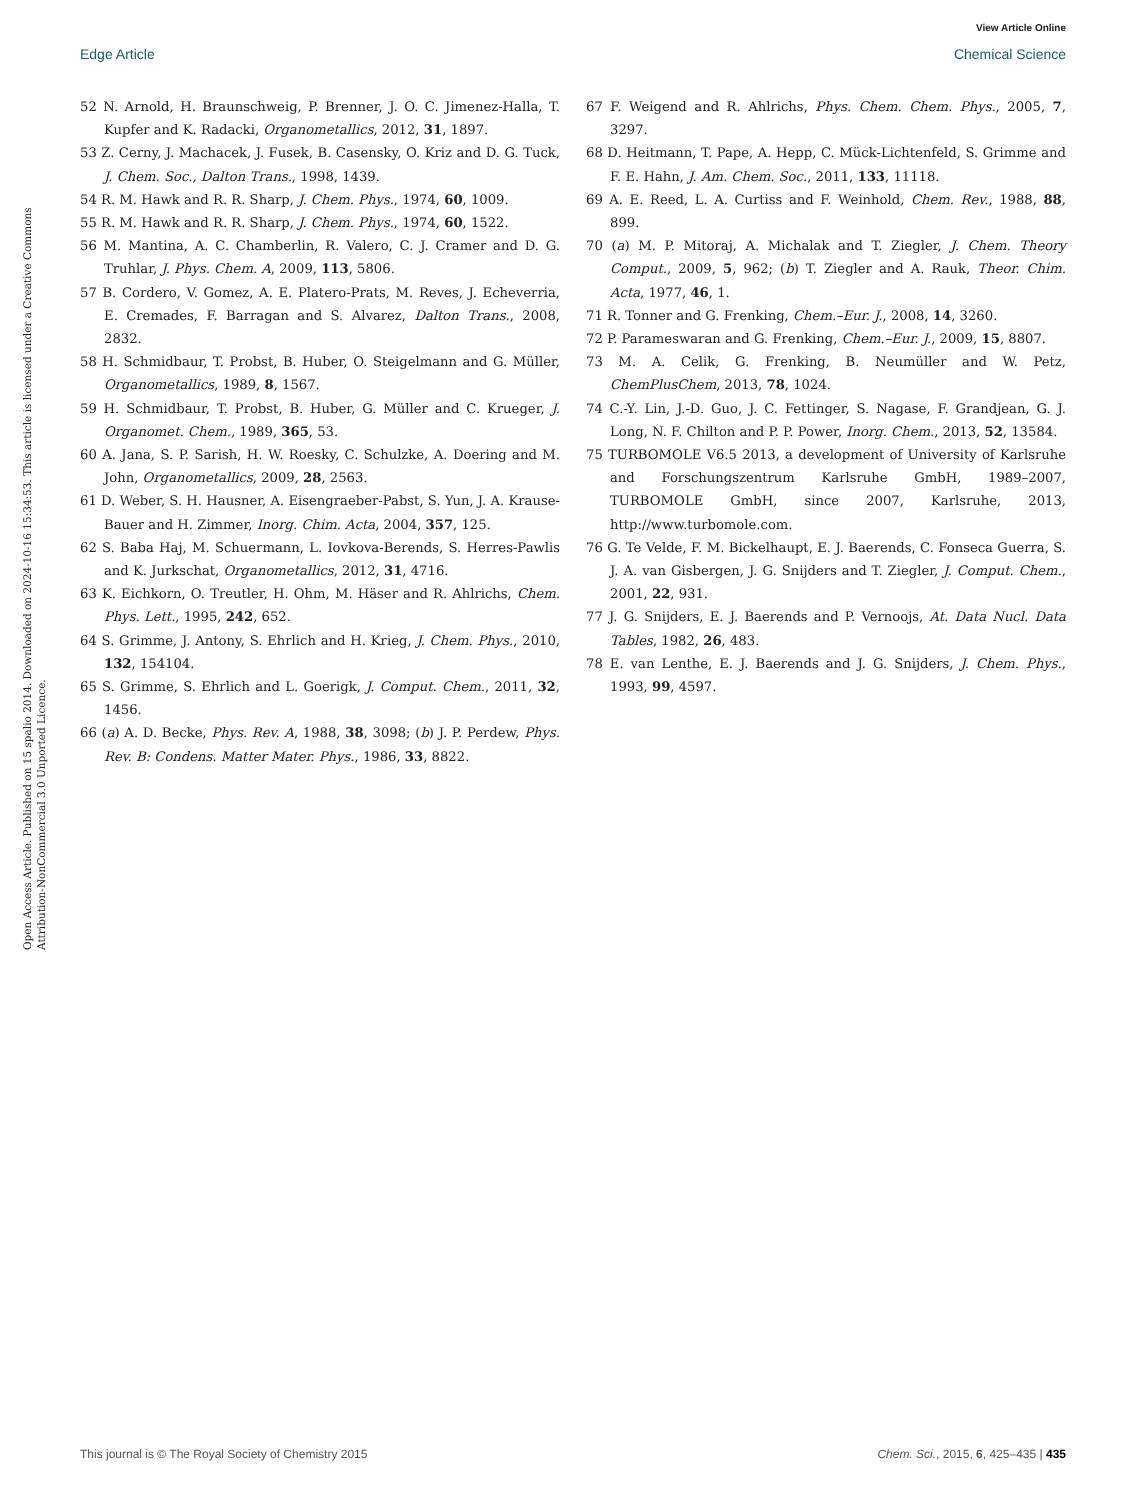View Article Online
Edge Article Chemical Science
Open Access Article. Published on 15 spalio 2014. Downloaded on 2024-10-16 15:34:53. This article is licensed under a Creative Commons Attribution-NonCommercial 3.0 Unported Licence.
52 N. Arnold, H. Braunschweig, P. Brenner, J. O. C. Jimenez-Halla, T. Kupfer and K. Radacki, Organometallics, 2012, 31, 1897.
53 Z. Cerny, J. Machacek, J. Fusek, B. Casensky, O. Kriz and D. G. Tuck, J. Chem. Soc., Dalton Trans., 1998, 1439.
54 R. M. Hawk and R. R. Sharp, J. Chem. Phys., 1974, 60, 1009.
55 R. M. Hawk and R. R. Sharp, J. Chem. Phys., 1974, 60, 1522.
56 M. Mantina, A. C. Chamberlin, R. Valero, C. J. Cramer and D. G. Truhlar, J. Phys. Chem. A, 2009, 113, 5806.
57 B. Cordero, V. Gomez, A. E. Platero-Prats, M. Reves, J. Echeverria, E. Cremades, F. Barragan and S. Alvarez, Dalton Trans., 2008, 2832.
58 H. Schmidbaur, T. Probst, B. Huber, O. Steigelmann and G. Müller, Organometallics, 1989, 8, 1567.
59 H. Schmidbaur, T. Probst, B. Huber, G. Müller and C. Krueger, J. Organomet. Chem., 1989, 365, 53.
60 A. Jana, S. P. Sarish, H. W. Roesky, C. Schulzke, A. Doering and M. John, Organometallics, 2009, 28, 2563.
61 D. Weber, S. H. Hausner, A. Eisengraeber-Pabst, S. Yun, J. A. Krause-Bauer and H. Zimmer, Inorg. Chim. Acta, 2004, 357, 125.
62 S. Baba Haj, M. Schuermann, L. Iovkova-Berends, S. Herres-Pawlis and K. Jurkschat, Organometallics, 2012, 31, 4716.
63 K. Eichkorn, O. Treutler, H. Ohm, M. Häser and R. Ahlrichs, Chem. Phys. Lett., 1995, 242, 652.
64 S. Grimme, J. Antony, S. Ehrlich and H. Krieg, J. Chem. Phys., 2010, 132, 154104.
65 S. Grimme, S. Ehrlich and L. Goerigk, J. Comput. Chem., 2011, 32, 1456.
66 (a) A. D. Becke, Phys. Rev. A, 1988, 38, 3098; (b) J. P. Perdew, Phys. Rev. B: Condens. Matter Mater. Phys., 1986, 33, 8822.
67 F. Weigend and R. Ahlrichs, Phys. Chem. Chem. Phys., 2005, 7, 3297.
68 D. Heitmann, T. Pape, A. Hepp, C. Mück-Lichtenfeld, S. Grimme and F. E. Hahn, J. Am. Chem. Soc., 2011, 133, 11118.
69 A. E. Reed, L. A. Curtiss and F. Weinhold, Chem. Rev., 1988, 88, 899.
70 (a) M. P. Mitoraj, A. Michalak and T. Ziegler, J. Chem. Theory Comput., 2009, 5, 962; (b) T. Ziegler and A. Rauk, Theor. Chim. Acta, 1977, 46, 1.
71 R. Tonner and G. Frenking, Chem.–Eur. J., 2008, 14, 3260.
72 P. Parameswaran and G. Frenking, Chem.–Eur. J., 2009, 15, 8807.
73 M. A. Celik, G. Frenking, B. Neumüller and W. Petz, ChemPlusChem, 2013, 78, 1024.
74 C.-Y. Lin, J.-D. Guo, J. C. Fettinger, S. Nagase, F. Grandjean, G. J. Long, N. F. Chilton and P. P. Power, Inorg. Chem., 2013, 52, 13584.
75 TURBOMOLE V6.5 2013, a development of University of Karlsruhe and Forschungszentrum Karlsruhe GmbH, 1989–2007, TURBOMOLE GmbH, since 2007, Karlsruhe, 2013, http://www.turbomole.com.
76 G. Te Velde, F. M. Bickelhaupt, E. J. Baerends, C. Fonseca Guerra, S. J. A. van Gisbergen, J. G. Snijders and T. Ziegler, J. Comput. Chem., 2001, 22, 931.
77 J. G. Snijders, E. J. Baerends and P. Vernoojs, At. Data Nucl. Data Tables, 1982, 26, 483.
78 E. van Lenthe, E. J. Baerends and J. G. Snijders, J. Chem. Phys., 1993, 99, 4597.
This journal is © The Royal Society of Chemistry 2015 Chem. Sci., 2015, 6, 425–435 | 435